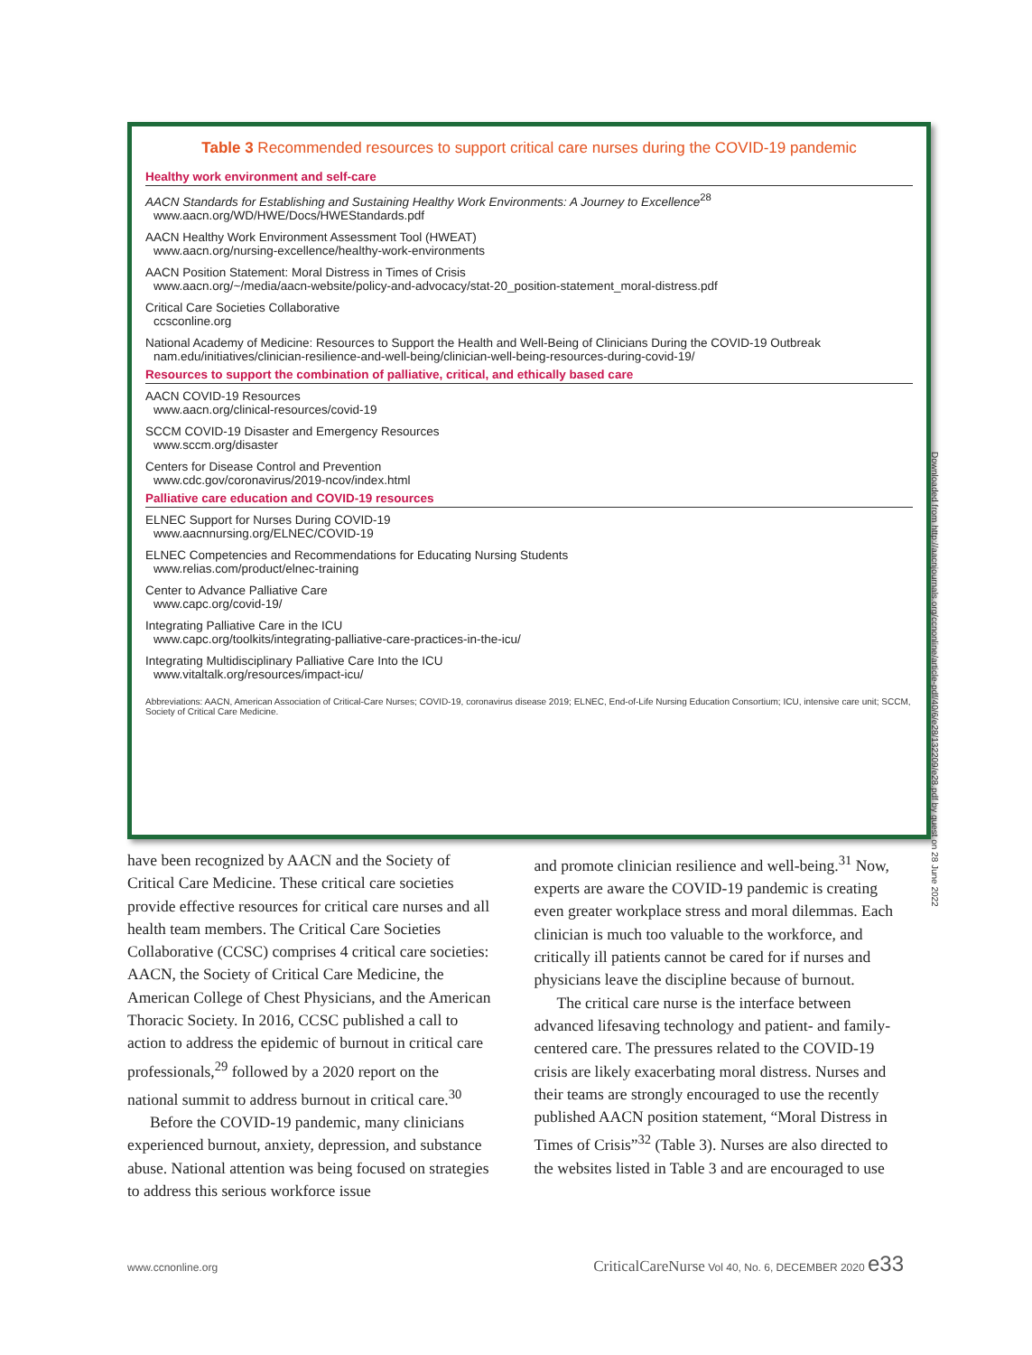Table 3 Recommended resources to support critical care nurses during the COVID-19 pandemic
| Healthy work environment and self-care |
| --- |
| AACN Standards for Establishing and Sustaining Healthy Work Environments: A Journey to Excellence<sup>28</sup> www.aacn.org/WD/HWE/Docs/HWEStandards.pdf |
| AACN Healthy Work Environment Assessment Tool (HWEAT) www.aacn.org/nursing-excellence/healthy-work-environments |
| AACN Position Statement: Moral Distress in Times of Crisis www.aacn.org/~/media/aacn-website/policy-and-advocacy/stat-20_position-statement_moral-distress.pdf |
| Critical Care Societies Collaborative ccsconline.org |
| National Academy of Medicine: Resources to Support the Health and Well-Being of Clinicians During the COVID-19 Outbreak nam.edu/initiatives/clinician-resilience-and-well-being/clinician-well-being-resources-during-covid-19/ |
| Resources to support the combination of palliative, critical, and ethically based care |
| AACN COVID-19 Resources www.aacn.org/clinical-resources/covid-19 |
| SCCM COVID-19 Disaster and Emergency Resources www.sccm.org/disaster |
| Centers for Disease Control and Prevention www.cdc.gov/coronavirus/2019-ncov/index.html |
| Palliative care education and COVID-19 resources |
| ELNEC Support for Nurses During COVID-19 www.aacnnursing.org/ELNEC/COVID-19 |
| ELNEC Competencies and Recommendations for Educating Nursing Students www.relias.com/product/elnec-training |
| Center to Advance Palliative Care www.capc.org/covid-19/ |
| Integrating Palliative Care in the ICU www.capc.org/toolkits/integrating-palliative-care-practices-in-the-icu/ |
| Integrating Multidisciplinary Palliative Care Into the ICU www.vitaltalk.org/resources/impact-icu/ |
Abbreviations: AACN, American Association of Critical-Care Nurses; COVID-19, coronavirus disease 2019; ELNEC, End-of-Life Nursing Education Consortium; ICU, intensive care unit; SCCM, Society of Critical Care Medicine.
have been recognized by AACN and the Society of Critical Care Medicine. These critical care societies provide effective resources for critical care nurses and all health team members. The Critical Care Societies Collaborative (CCSC) comprises 4 critical care societies: AACN, the Society of Critical Care Medicine, the American College of Chest Physicians, and the American Thoracic Society. In 2016, CCSC published a call to action to address the epidemic of burnout in critical care professionals,<sup>29</sup> followed by a 2020 report on the national summit to address burnout in critical care.<sup>30</sup>
Before the COVID-19 pandemic, many clinicians experienced burnout, anxiety, depression, and substance abuse. National attention was being focused on strategies to address this serious workforce issue
and promote clinician resilience and well-being.<sup>31</sup> Now, experts are aware the COVID-19 pandemic is creating even greater workplace stress and moral dilemmas. Each clinician is much too valuable to the workforce, and critically ill patients cannot be cared for if nurses and physicians leave the discipline because of burnout.
The critical care nurse is the interface between advanced lifesaving technology and patient- and family-centered care. The pressures related to the COVID-19 crisis are likely exacerbating moral distress. Nurses and their teams are strongly encouraged to use the recently published AACN position statement, “Moral Distress in Times of Crisis”<sup>32</sup> (Table 3). Nurses are also directed to the websites listed in Table 3 and are encouraged to use
Downloaded from http://aacnjournals.org/ccnonline/article-pdf/40/6/e28/132209/e28.pdf by guest on 28 June 2022
www.ccnonline.org CriticalCareNurse Vol 40, No. 6, DECEMBER 2020 e33